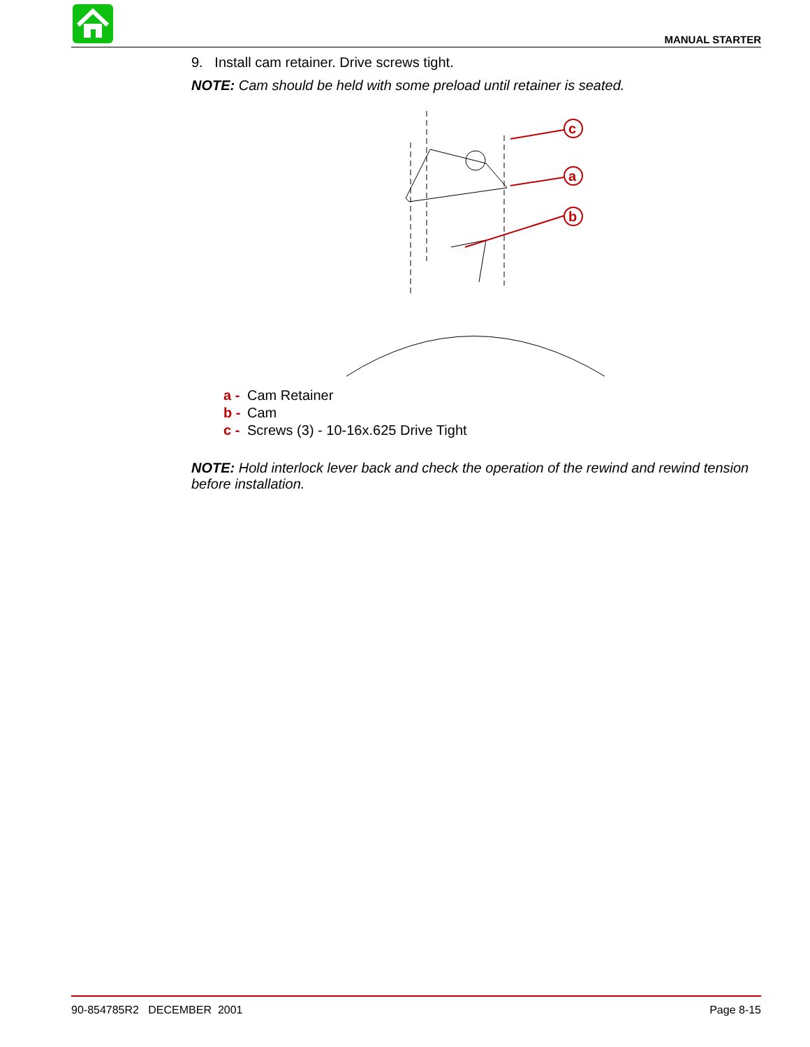MANUAL STARTER
9. Install cam retainer. Drive screws tight.
NOTE: Cam should be held with some preload until retainer is seated.
c
a
b
a - Cam Retainer
b - Cam
c - Screws (3) - 10-16x.625 Drive Tight
NOTE: Hold interlock lever back and check the operation of the rewind and rewind tension before installation.
90-854785R2 DECEMBER 2001 Page 8-15